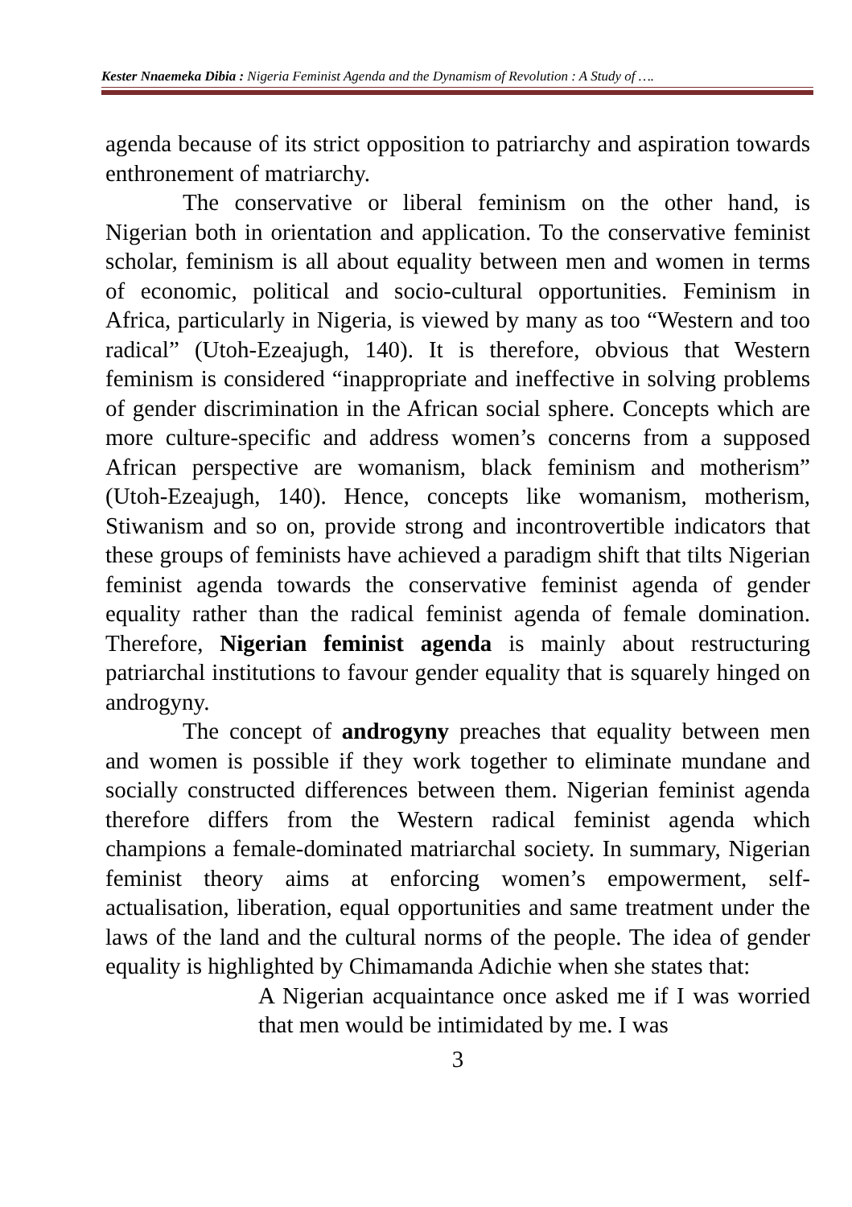Kester Nnaemeka Dibia : Nigeria Feminist Agenda and the Dynamism of Revolution : A Study of ….
agenda because of its strict opposition to patriarchy and aspiration towards enthronement of matriarchy.
The conservative or liberal feminism on the other hand, is Nigerian both in orientation and application. To the conservative feminist scholar, feminism is all about equality between men and women in terms of economic, political and socio-cultural opportunities. Feminism in Africa, particularly in Nigeria, is viewed by many as too “Western and too radical” (Utoh-Ezeajugh, 140). It is therefore, obvious that Western feminism is considered “inappropriate and ineffective in solving problems of gender discrimination in the African social sphere. Concepts which are more culture-specific and address women’s concerns from a supposed African perspective are womanism, black feminism and motherism” (Utoh-Ezeajugh, 140). Hence, concepts like womanism, motherism, Stiwanism and so on, provide strong and incontrovertible indicators that these groups of feminists have achieved a paradigm shift that tilts Nigerian feminist agenda towards the conservative feminist agenda of gender equality rather than the radical feminist agenda of female domination. Therefore, Nigerian feminist agenda is mainly about restructuring patriarchal institutions to favour gender equality that is squarely hinged on androgyny.
The concept of androgyny preaches that equality between men and women is possible if they work together to eliminate mundane and socially constructed differences between them. Nigerian feminist agenda therefore differs from the Western radical feminist agenda which champions a female-dominated matriarchal society. In summary, Nigerian feminist theory aims at enforcing women’s empowerment, self-actualisation, liberation, equal opportunities and same treatment under the laws of the land and the cultural norms of the people. The idea of gender equality is highlighted by Chimamanda Adichie when she states that:
A Nigerian acquaintance once asked me if I was worried that men would be intimidated by me. I was
3